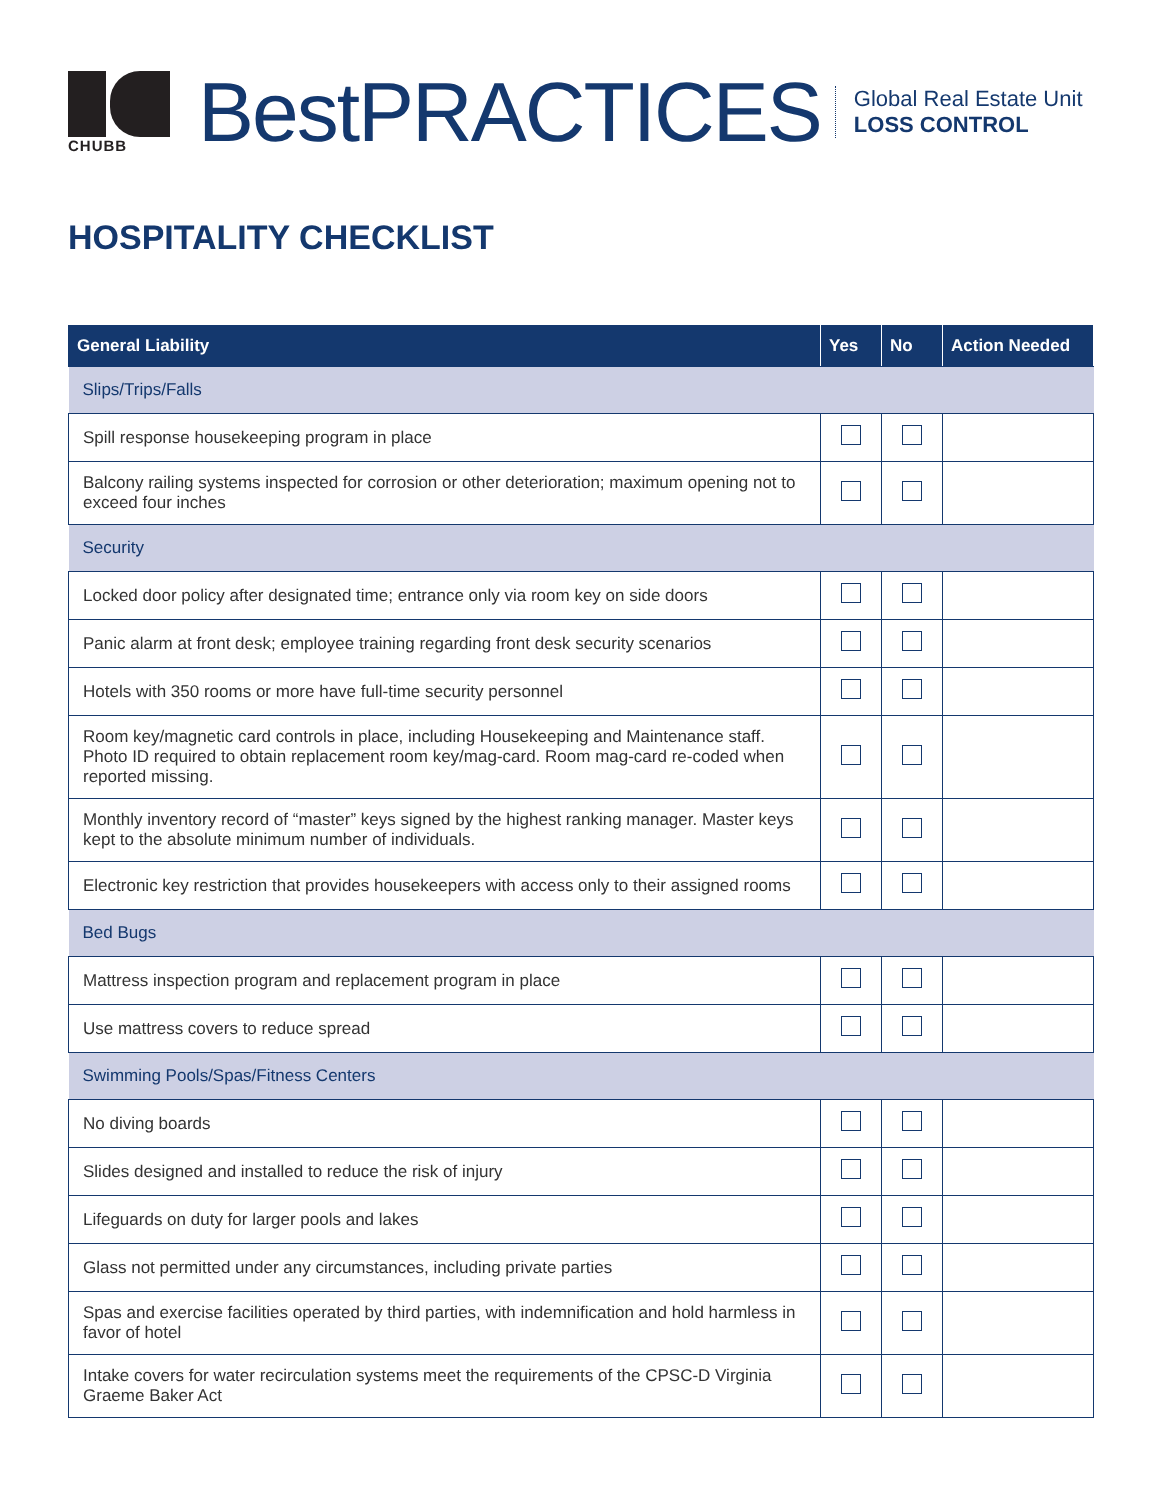CHUBB
BestPRACTICES
Global Real Estate Unit
LOSS CONTROL
HOSPITALITY CHECKLIST
| General Liability | Yes | No | Action Needed |
| --- | --- | --- | --- |
| Slips/Trips/Falls | | | |
| Spill response housekeeping program in place | | | |
| Balcony railing systems inspected for corrosion or other deterioration; maximum opening not to exceed four inches | | | |
| Security | | | |
| Locked door policy after designated time; entrance only via room key on side doors | | | |
| Panic alarm at front desk; employee training regarding front desk security scenarios | | | |
| Hotels with 350 rooms or more have full-time security personnel | | | |
| Room key/magnetic card controls in place, including Housekeeping and Maintenance staff. Photo ID required to obtain replacement room key/mag-card. Room mag-card re-coded when reported missing. | | | |
| Monthly inventory record of “master” keys signed by the highest ranking manager. Master keys kept to the absolute minimum number of individuals. | | | |
| Electronic key restriction that provides housekeepers with access only to their assigned rooms | | | |
| Bed Bugs | | | |
| Mattress inspection program and replacement program in place | | | |
| Use mattress covers to reduce spread | | | |
| Swimming Pools/Spas/Fitness Centers | | | |
| No diving boards | | | |
| Slides designed and installed to reduce the risk of injury | | | |
| Lifeguards on duty for larger pools and lakes | | | |
| Glass not permitted under any circumstances, including private parties | | | |
| Spas and exercise facilities operated by third parties, with indemnification and hold harmless in favor of hotel | | | |
| Intake covers for water recirculation systems meet the requirements of the CPSC-D Virginia Graeme Baker Act | | | |